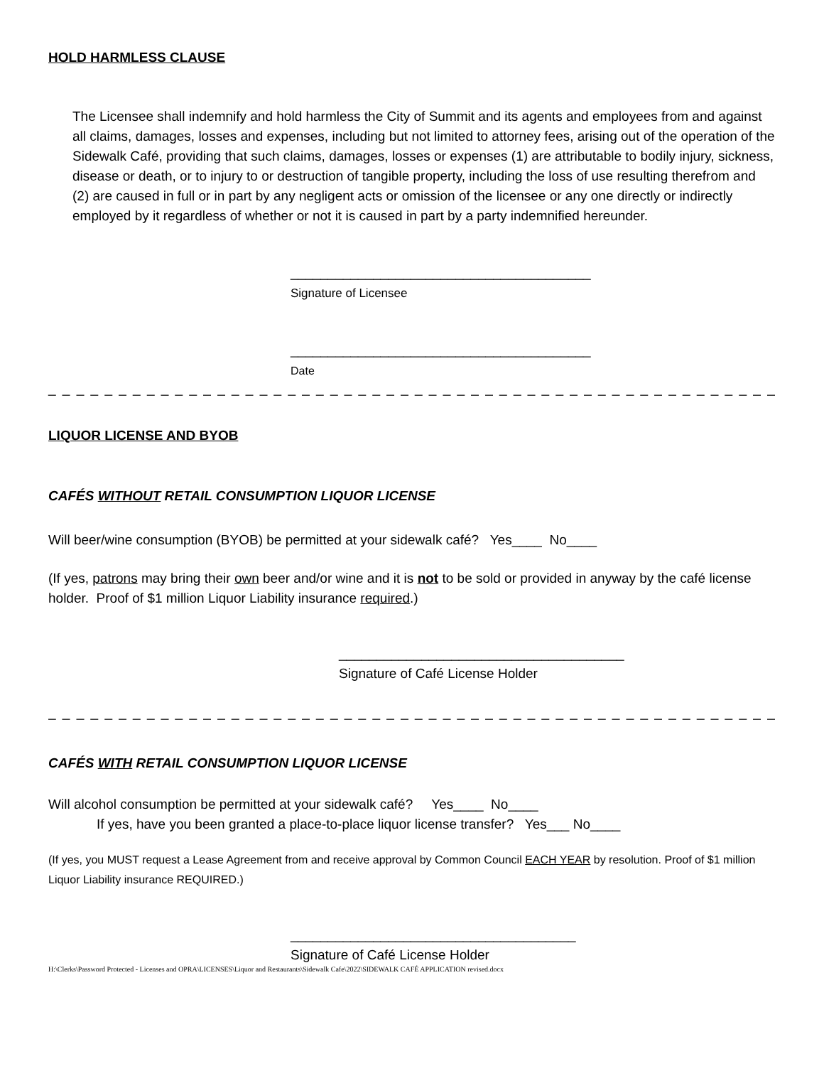HOLD HARMLESS CLAUSE
The Licensee shall indemnify and hold harmless the City of Summit and its agents and employees from and against all claims, damages, losses and expenses, including but not limited to attorney fees, arising out of the operation of the Sidewalk Café, providing that such claims, damages, losses or expenses (1) are attributable to bodily injury, sickness, disease or death, or to injury to or destruction of tangible property, including the loss of use resulting therefrom and (2) are caused in full or in part by any negligent acts or omission of the licensee or any one directly or indirectly employed by it regardless of whether or not it is caused in part by a party indemnified hereunder.
________________________________________
Signature of Licensee
________________________________________
Date
_ _ _ _ _ _ _ _ _ _ _ _ _ _ _ _ _ _ _ _ _ _ _ _ _ _ _ _ _ _ _ _ _ _ _ _ _ _ _ _ _ _ _ _ _ _ _ _ _ _ _ _
LIQUOR LICENSE AND BYOB
CAFÉS WITHOUT RETAIL CONSUMPTION LIQUOR LICENSE
Will beer/wine consumption (BYOB) be permitted at your sidewalk café? Yes____ No____
(If yes, patrons may bring their own beer and/or wine and it is not to be sold or provided in anyway by the café license holder. Proof of $1 million Liquor Liability insurance required.)
______________________________________
Signature of Café License Holder
_ _ _ _ _ _ _ _ _ _ _ _ _ _ _ _ _ _ _ _ _ _ _ _ _ _ _ _ _ _ _ _ _ _ _ _ _ _ _ _ _ _ _ _ _ _ _ _ _ _ _ _
CAFÉS WITH RETAIL CONSUMPTION LIQUOR LICENSE
Will alcohol consumption be permitted at your sidewalk café? Yes____ No____
If yes, have you been granted a place-to-place liquor license transfer? Yes___ No____
(If yes, you MUST request a Lease Agreement from and receive approval by Common Council EACH YEAR by resolution. Proof of $1 million Liquor Liability insurance REQUIRED.)
______________________________________
Signature of Café License Holder
H:\Clerks\Password Protected - Licenses and OPRA\LICENSES\Liquor and Restaurants\Sidewalk Cafe\2022\SIDEWALK CAFÉ APPLICATION revised.docx